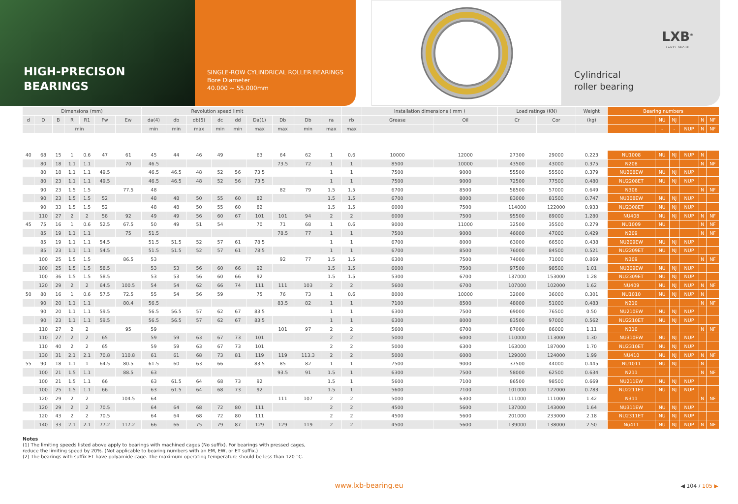HIGH-PRECISON
BEARINGS
SINGLE-ROW CYLINDRICAL ROLLER BEARINGS
Bore Diameter
40.000 ~ 55.000mm
LXB<sup>®</sup>
LANSY GROUP
Cylindrical
roller bearing
| Dimensions (mm) | | | | | | | Revolution speed limit | | | | | | | | | | | | Installation dimensions ( mm ) | | Load ratings (KN) | | Weight | Bearing numbers | | | | | |
| --- | --- | --- | --- | --- | --- | --- | --- | --- | --- | --- | --- | --- | --- | --- | --- | --- | --- | --- | --- | --- | --- | --- | --- | --- | --- | --- | --- | --- | --- |
| d | D | B | R | R1 | Fw | Ew | da(4) | db | db(5) | dc | dd | Da(1) | Db | | | Db | ra | rb | Grease | Oil | Cr | Cor | (kg) | | NU | NJ | | N | NF |
| | | | min | | | | min | min | max | min | min | max | max | | | min | max | max | | | | | | | - | - | NUP | N | NF |
| 40 | 68 | 15 | 1 | 0.6 | 47 | 61 | 45 | 44 | 46 | 49 | | 63 | 64 | | | 62 | 1 | 0.6 | 10000 | 12000 | 27300 | 29000 | 0.223 | NU1008 | NU | NJ | NUP | N | |
| | 80 | 18 | 1.1 | 1.1 | | 70 | 46.5 | | | | | | 73.5 | | | 72 | 1 | 1 | 8500 | 10000 | 43500 | 43000 | 0.375 | N208 | | | | N | NF |
| | 80 | 18 | 1.1 | 1.1 | 49.5 | | 46.5 | 46.5 | 48 | 52 | 56 | 73.5 | | | | | 1 | 1 | 7500 | 9000 | 55500 | 55500 | 0.379 | NU208EW | NU | NJ | NUP | | |
| | 80 | 23 | 1.1 | 1.1 | 49.5 | | 46.5 | 46.5 | 48 | 52 | 56 | 73.5 | | | | | 1 | 1 | 7500 | 9000 | 72500 | 77500 | 0.480 | NU2208ET | NU | NJ | NUP | | |
| | 90 | 23 | 1.5 | 1.5 | | 77.5 | 48 | | | | | | 82 | | | 79 | 1.5 | 1.5 | 6700 | 8500 | 58500 | 57000 | 0.649 | N308 | | | | N | NF |
| | 90 | 23 | 1.5 | 1.5 | 52 | | 48 | 48 | 50 | 55 | 60 | 82 | | | | | 1.5 | 1.5 | 6700 | 8000 | 83000 | 81500 | 0.747 | NU308EW | NU | NJ | NUP | | |
| | 90 | 33 | 1.5 | 1.5 | 52 | | 48 | 48 | 50 | 55 | 60 | 82 | | | | | 1.5 | 1.5 | 6000 | 7500 | 114000 | 122000 | 0.933 | NU2308ET | NU | NJ | NUP | | |
| | 110 | 27 | 2 | 2 | 58 | 92 | 49 | 49 | 56 | 60 | 67 | 101 | 101 | | | 94 | 2 | 2 | 6000 | 7500 | 95500 | 89000 | 1.280 | NU408 | NU | NJ | NUP | N | NF |
| 45 | 75 | 16 | 1 | 0.6 | 52.5 | 67.5 | 50 | 49 | 51 | 54 | | 70 | 71 | | | 68 | 1 | 0.6 | 9000 | 11000 | 32500 | 35500 | 0.279 | NU1009 | NU | | | N | NF |
| | 85 | 19 | 1.1 | 1.1 | | 75 | 51.5 | | | | | | 78.5 | | | 77 | 1 | 1 | 7500 | 9000 | 46000 | 47000 | 0.429 | N209 | | | | N | NF |
| | 85 | 19 | 1.1 | 1.1 | 54.5 | | 51.5 | 51.5 | 52 | 57 | 61 | 78.5 | | | | | 1 | 1 | 6700 | 8000 | 63000 | 66500 | 0.438 | NU209EW | NU | NJ | NUP | | |
| | 85 | 23 | 1.1 | 1.1 | 54.5 | | 51.5 | 51.5 | 52 | 57 | 61 | 78.5 | | | | | 1 | 1 | 6700 | 8500 | 76000 | 84500 | 0.521 | NU2209ET | NU | NJ | NUP | | |
| | 100 | 25 | 1.5 | 1.5 | | 86.5 | 53 | | | | | | 92 | | | 77 | 1.5 | 1.5 | 6300 | 7500 | 74000 | 71000 | 0.869 | N309 | | | | N | NF |
| | 100 | 25 | 1.5 | 1.5 | 58.5 | | 53 | 53 | 56 | 60 | 66 | 92 | | | | | 1.5 | 1.5 | 6000 | 7500 | 97500 | 98500 | 1.01 | NU309EW | NU | NJ | NUP | | |
| | 100 | 36 | 1.5 | 1.5 | 58.5 | | 53 | 53 | 56 | 60 | 66 | 92 | | | | | 1.5 | 1.5 | 5300 | 6700 | 137000 | 153000 | 1.28 | NU2309ET | NU | NJ | NUP | | |
| | 120 | 29 | 2 | 2 | 64.5 | 100.5 | 54 | 54 | 62 | 66 | 74 | 111 | 111 | | | 103 | 2 | 2 | 5600 | 6700 | 107000 | 102000 | 1.62 | NU409 | NU | NJ | NUP | N | NF |
| 50 | 80 | 16 | 1 | 0.6 | 57.5 | 72.5 | 55 | 54 | 56 | 59 | | 75 | 76 | | | 73 | 1 | 0.6 | 8000 | 10000 | 32000 | 36000 | 0.301 | NU1010 | NU | NJ | NUP | N | |
| | 90 | 20 | 1.1 | 1.1 | | 80.4 | 56.5 | | | | | | 83.5 | | | 82 | 1 | 1 | 7100 | 8500 | 48000 | 51000 | 0.483 | N210 | | | | N | NF |
| | 90 | 20 | 1.1 | 1.1 | 59.5 | | 56.5 | 56.5 | 57 | 62 | 67 | 83.5 | | | | | 1 | 1 | 6300 | 7500 | 69000 | 76500 | 0.50 | NU210EW | NU | NJ | NUP | | |
| | 90 | 23 | 1.1 | 1.1 | 59.5 | | 56.5 | 56.5 | 57 | 62 | 67 | 83.5 | | | | | 1 | 1 | 6300 | 8000 | 83500 | 97000 | 0.562 | NU2210ET | NU | NJ | NUP | | |
| | 110 | 27 | 2 | 2 | | 95 | 59 | | | | | | 101 | | | 97 | 2 | 2 | 5600 | 6700 | 87000 | 86000 | 1.11 | N310 | | | | N | NF |
| | 110 | 27 | 2 | 2 | 65 | | 59 | 59 | 63 | 67 | 73 | 101 | | | | | 2 | 2 | 5000 | 6000 | 110000 | 113000 | 1.30 | NU310EW | NU | NJ | NUP | | |
| | 110 | 40 | 2 | 2 | 65 | | 59 | 59 | 63 | 67 | 73 | 101 | | | | | 2 | 2 | 5000 | 6300 | 163000 | 187000 | 1.70 | NU2310ET | NU | NJ | NUP | | |
| | 130 | 31 | 2.1 | 2.1 | 70.8 | 110.8 | 61 | 61 | 68 | 73 | 81 | 119 | 119 | | | 113.3 | 2 | 2 | 5000 | 6000 | 129000 | 124000 | 1.99 | NU410 | NU | NJ | NUP | N | NF |
| 55 | 90 | 18 | 1.1 | 1 | 64.5 | 80.5 | 61.5 | 60 | 63 | 66 | | 83.5 | 85 | | | 82 | 1 | 1 | 7500 | 9000 | 37500 | 44000 | 0.445 | NU1011 | NU | NJ | | N | |
| | 100 | 21 | 1.5 | 1.1 | | 88.5 | 63 | | | | | | 93.5 | | | 91 | 1.5 | 1 | 6300 | 7500 | 58000 | 62500 | 0.634 | N211 | | | | N | NF |
| | 100 | 21 | 1.5 | 1.1 | 66 | | 63 | 61.5 | 64 | 68 | 73 | 92 | | | | | 1.5 | 1 | 5600 | 7100 | 86500 | 98500 | 0.669 | NU211EW | NU | NJ | NUP | | |
| | 100 | 25 | 1.5 | 1.1 | 66 | | 63 | 61.5 | 64 | 68 | 73 | 92 | | | | | 1.5 | 1 | 5600 | 7100 | 101000 | 122000 | 0.783 | NU2211ET | NU | NJ | NUP | | |
| | 120 | 29 | 2 | 2 | | 104.5 | 64 | | | | | | 111 | | | 107 | 2 | 2 | 5000 | 6300 | 111000 | 111000 | 1.42 | N311 | | | | N | NF |
| | 120 | 29 | 2 | 2 | 70.5 | | 64 | 64 | 68 | 72 | 80 | 111 | | | | | 2 | 2 | 4500 | 5600 | 137000 | 143000 | 1.64 | NU311EW | NU | NJ | NUP | | |
| | 120 | 43 | 2 | 2 | 70.5 | | 64 | 64 | 68 | 72 | 80 | 111 | | | | | 2 | 2 | 4500 | 5600 | 201000 | 233000 | 2.18 | NU2311ET | NU | NJ | NUP | | |
| | 140 | 33 | 2.1 | 2.1 | 77.2 | 117.2 | 66 | 66 | 75 | 79 | 87 | 129 | 129 | | | 119 | 2 | 2 | 4500 | 5600 | 139000 | 138000 | 2.50 | Nu411 | NU | NJ | NUP | N | NF |
Notes
(1) The limiting speeds listed above apply to bearings with machined cages (No suffix). For bearings with pressed cages,
reduce the limiting speed by 20%. (Not applicable to bearing numbers with an EM, EW, or ET suffix.)
(2) The bearings with suffix ET have polyamide cage. The maximum operating temperature should be less than 120 °C.
www.lxb-bearing.eu ◀ 104 / 105 ▶